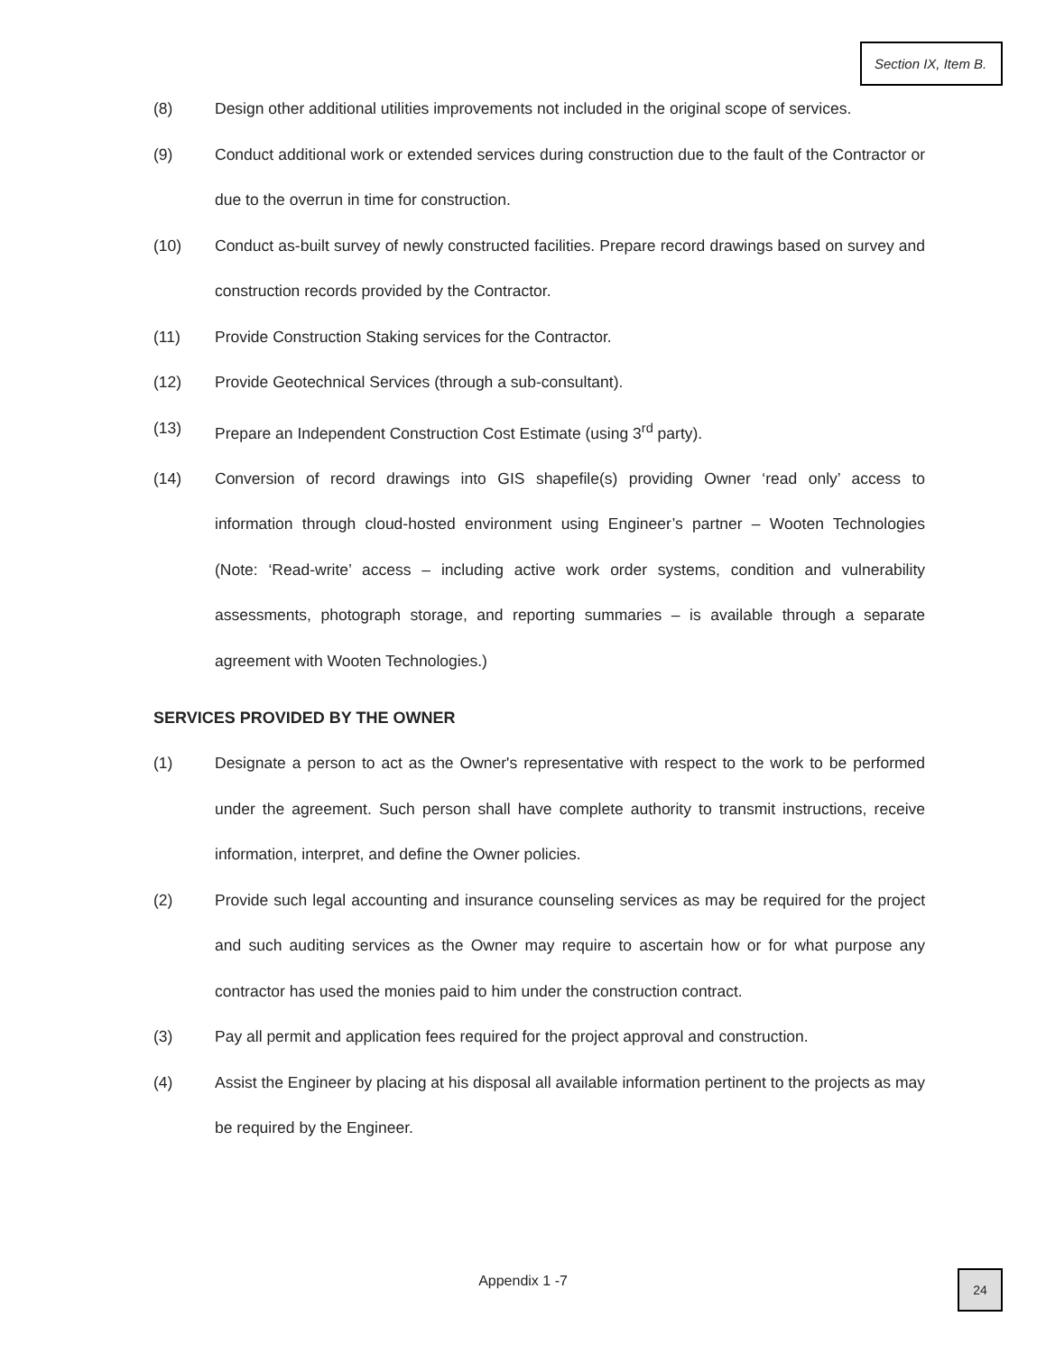Section IX, Item B.
(8) Design other additional utilities improvements not included in the original scope of services.
(9) Conduct additional work or extended services during construction due to the fault of the Contractor or due to the overrun in time for construction.
(10) Conduct as-built survey of newly constructed facilities. Prepare record drawings based on survey and construction records provided by the Contractor.
(11) Provide Construction Staking services for the Contractor.
(12) Provide Geotechnical Services (through a sub-consultant).
(13) Prepare an Independent Construction Cost Estimate (using 3<sup>rd</sup> party).
(14) Conversion of record drawings into GIS shapefile(s) providing Owner ‘read only’ access to information through cloud-hosted environment using Engineer’s partner – Wooten Technologies (Note: ‘Read-write’ access – including active work order systems, condition and vulnerability assessments, photograph storage, and reporting summaries – is available through a separate agreement with Wooten Technologies.)
SERVICES PROVIDED BY THE OWNER
(1) Designate a person to act as the Owner's representative with respect to the work to be performed under the agreement. Such person shall have complete authority to transmit instructions, receive information, interpret, and define the Owner policies.
(2) Provide such legal accounting and insurance counseling services as may be required for the project and such auditing services as the Owner may require to ascertain how or for what purpose any contractor has used the monies paid to him under the construction contract.
(3) Pay all permit and application fees required for the project approval and construction.
(4) Assist the Engineer by placing at his disposal all available information pertinent to the projects as may be required by the Engineer.
Appendix 1 -7 24